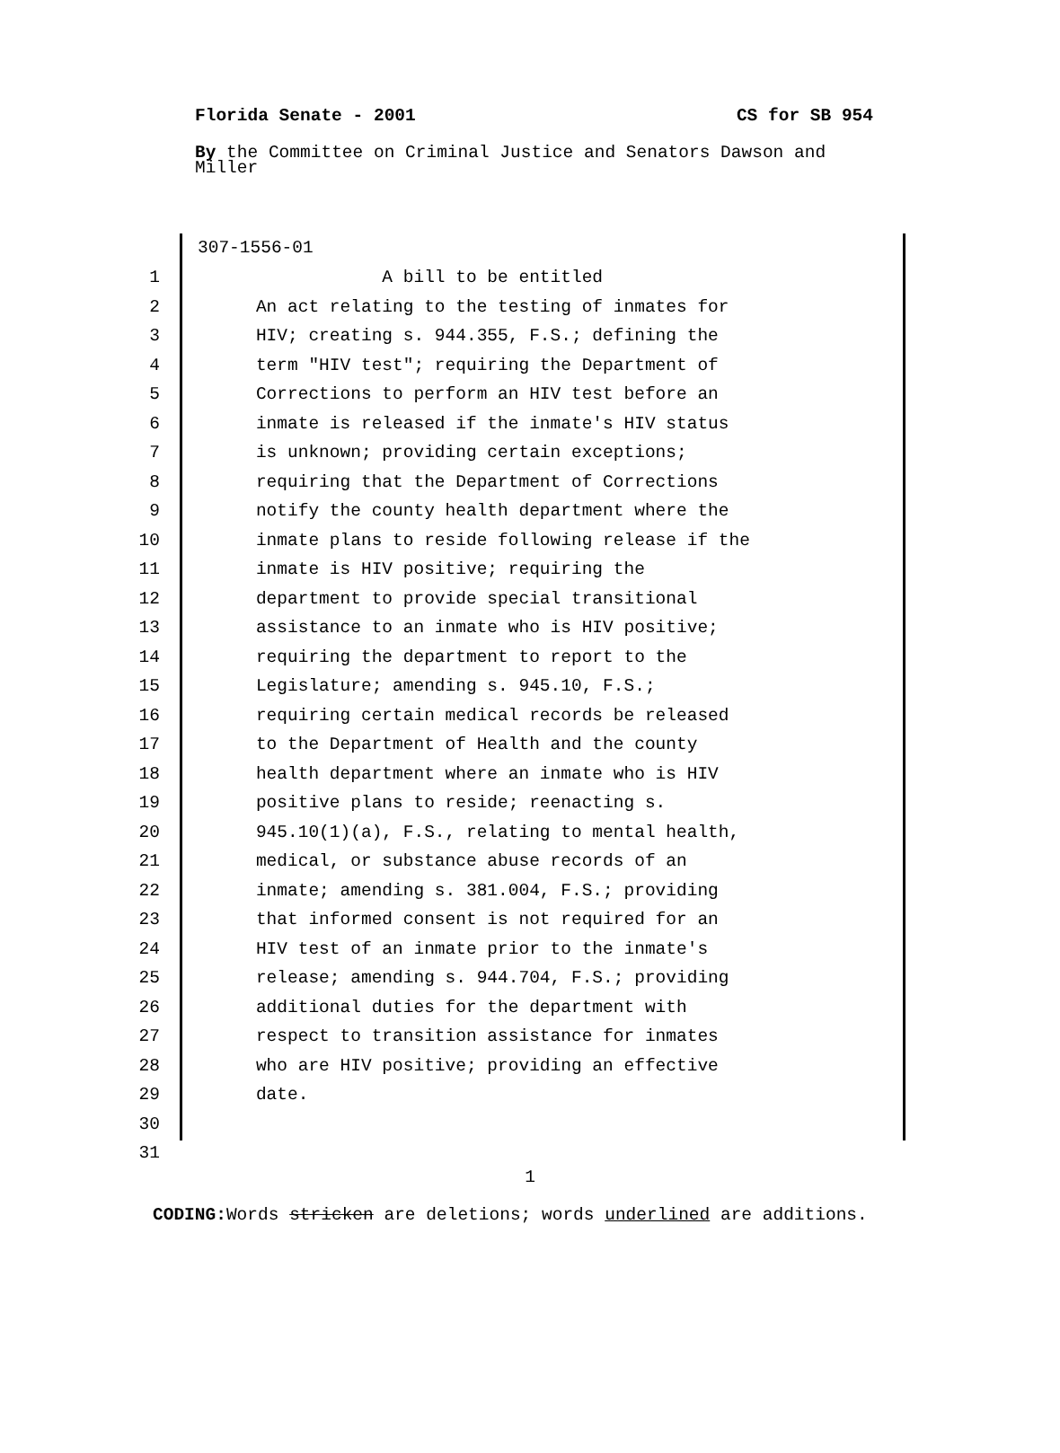Florida Senate - 2001 CS for SB 954
By the Committee on Criminal Justice and Senators Dawson and Miller
307-1556-01
1 A bill to be entitled
2 An act relating to the testing of inmates for
3 HIV; creating s. 944.355, F.S.; defining the
4 term "HIV test"; requiring the Department of
5 Corrections to perform an HIV test before an
6 inmate is released if the inmate's HIV status
7 is unknown; providing certain exceptions;
8 requiring that the Department of Corrections
9 notify the county health department where the
10 inmate plans to reside following release if the
11 inmate is HIV positive; requiring the
12 department to provide special transitional
13 assistance to an inmate who is HIV positive;
14 requiring the department to report to the
15 Legislature; amending s. 945.10, F.S.;
16 requiring certain medical records be released
17 to the Department of Health and the county
18 health department where an inmate who is HIV
19 positive plans to reside; reenacting s.
20 945.10(1)(a), F.S., relating to mental health,
21 medical, or substance abuse records of an
22 inmate; amending s. 381.004, F.S.; providing
23 that informed consent is not required for an
24 HIV test of an inmate prior to the inmate's
25 release; amending s. 944.704, F.S.; providing
26 additional duties for the department with
27 respect to transition assistance for inmates
28 who are HIV positive; providing an effective
29 date.
30
31
1
CODING: Words stricken are deletions; words underlined are additions.